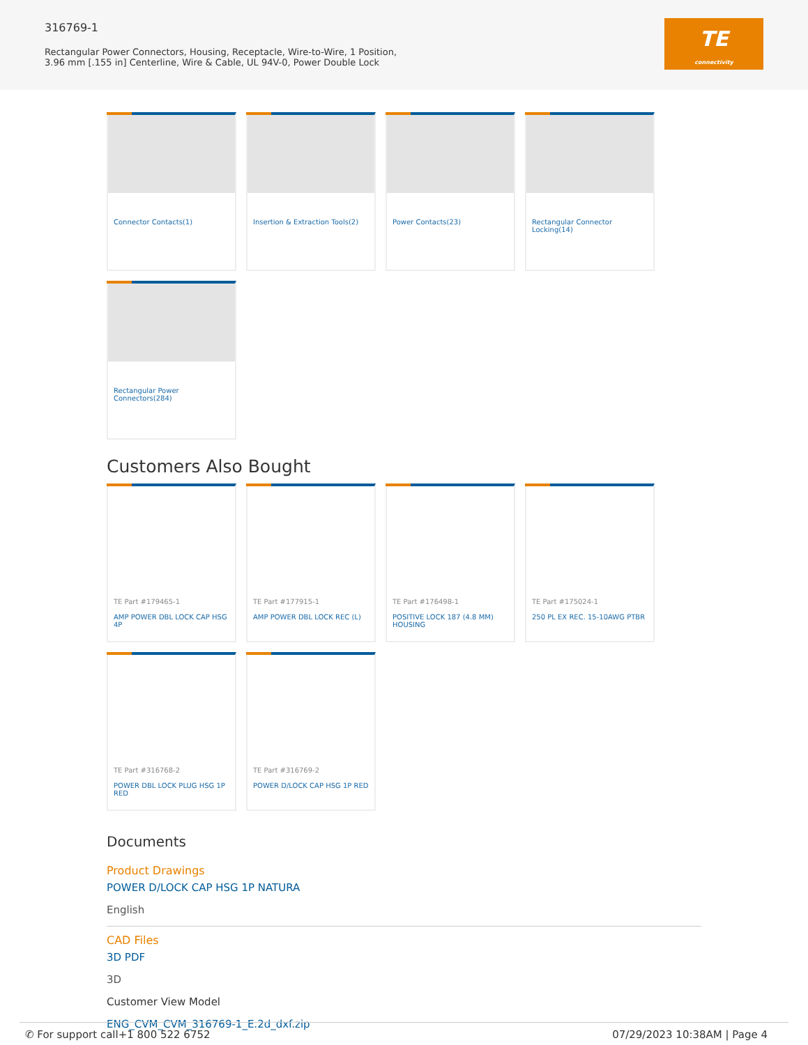316769-1
Rectangular Power Connectors, Housing, Receptacle, Wire-to-Wire, 1 Position, 3.96 mm [.155 in] Centerline, Wire & Cable, UL 94V-0, Power Double Lock
TE
connectivity
Connector Contacts(1)
Insertion & Extraction Tools(2)
Power Contacts(23)
Rectangular Connector Locking(14)
Rectangular Power Connectors(284)
Customers Also Bought
TE Part #179465-1
AMP POWER DBL LOCK CAP HSG 4P
TE Part #177915-1
AMP POWER DBL LOCK REC (L)
TE Part #176498-1
POSITIVE LOCK 187 (4.8 MM) HOUSING
TE Part #175024-1
250 PL EX REC. 15-10AWG PTBR
TE Part #316768-2
POWER DBL LOCK PLUG HSG 1P RED
TE Part #316769-2
POWER D/LOCK CAP HSG 1P RED
Documents
Product Drawings
POWER D/LOCK CAP HSG 1P NATURA
English
CAD Files
3D PDF
3D
Customer View Model
ENG_CVM_CVM_316769-1_E.2d_dxf.zip
✆ For support call+1 800 522 6752 07/29/2023 10:38AM | Page 4